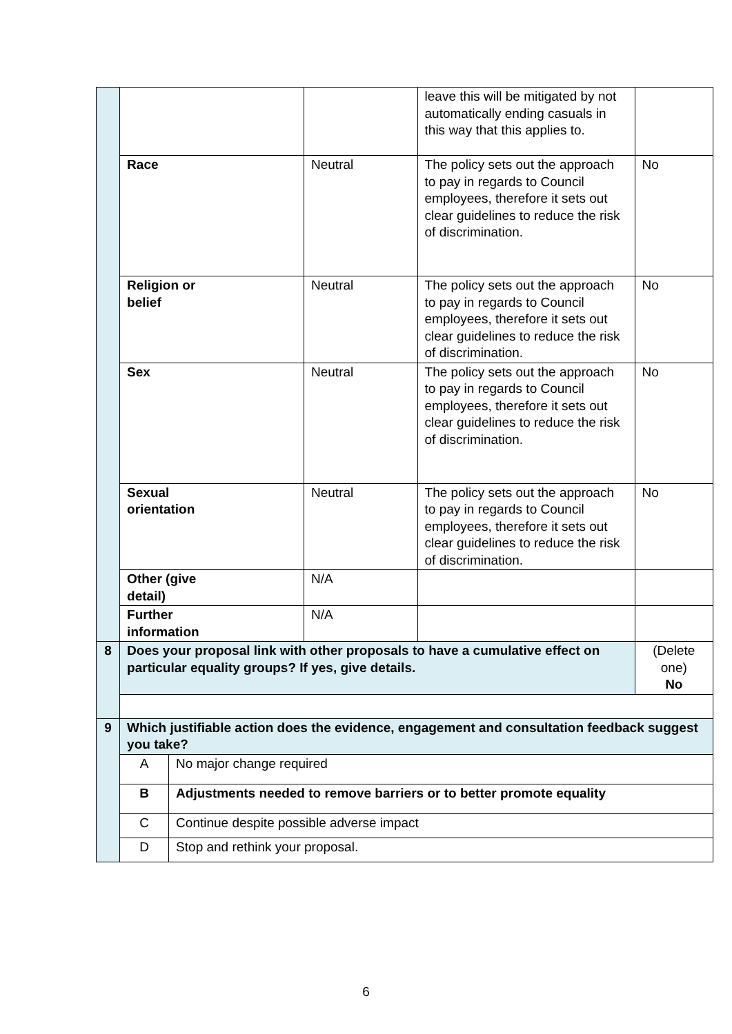| | | | leave this will be mitigated by not automatically ending casuals in this way that this applies to. | |
| | Race | Neutral | The policy sets out the approach to pay in regards to Council employees, therefore it sets out clear guidelines to reduce the risk of discrimination. | No |
| | Religion or belief | Neutral | The policy sets out the approach to pay in regards to Council employees, therefore it sets out clear guidelines to reduce the risk of discrimination. | No |
| | Sex | Neutral | The policy sets out the approach to pay in regards to Council employees, therefore it sets out clear guidelines to reduce the risk of discrimination. | No |
| | Sexual orientation | Neutral | The policy sets out the approach to pay in regards to Council employees, therefore it sets out clear guidelines to reduce the risk of discrimination. | No |
| | Other (give detail) | N/A | | |
| | Further information | N/A | | |
| 8 | Does your proposal link with other proposals to have a cumulative effect on particular equality groups? If yes, give details. | | | (Delete one) No |
| 9 | Which justifiable action does the evidence, engagement and consultation feedback suggest you take? | | | |
| | / A / No major change required / / B / Adjustments needed to remove barriers or to better promote equality / / C / Continue despite possible adverse impact / / D / Stop and rethink your proposal. / | | | |
6